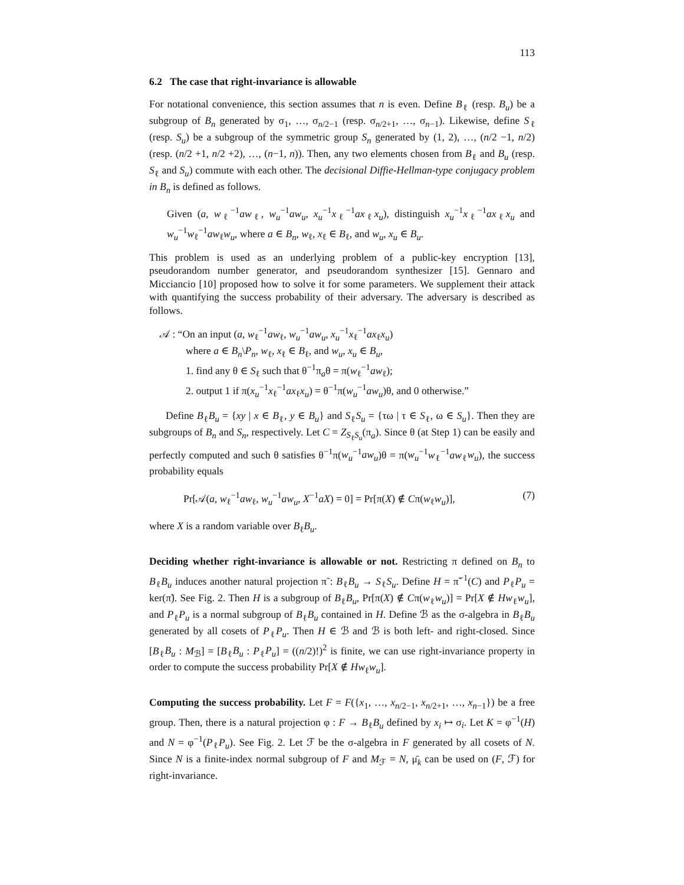113
6.2 The case that right-invariance is allowable
For notational convenience, this section assumes that n is even. Define B<sub>ℓ</sub> (resp. B<sub>u</sub>) be a subgroup of B<sub>n</sub> generated by σ<sub>1</sub>, …, σ<sub>n/2−1</sub> (resp. σ<sub>n/2+1</sub>, …, σ<sub>n−1</sub>). Likewise, define S<sub>ℓ</sub> (resp. S<sub>u</sub>) be a subgroup of the symmetric group S<sub>n</sub> generated by (1, 2), …, (n/2 −1, n/2) (resp. (n/2 +1, n/2 +2), …, (n−1, n)). Then, any two elements chosen from B<sub>ℓ</sub> and B<sub>u</sub> (resp. S<sub>ℓ</sub> and S<sub>u</sub>) commute with each other. The decisional Diffie-Hellman-type conjugacy problem in B<sub>n</sub> is defined as follows.
Given (a, w<sub>ℓ</sub><sup>−1</sup>aw<sub>ℓ</sub>, w<sub>u</sub><sup>−1</sup>aw<sub>u</sub>, x<sub>u</sub><sup>−1</sup>x<sub>ℓ</sub><sup>−1</sup>ax<sub>ℓ</sub>x<sub>u</sub>), distinguish x<sub>u</sub><sup>−1</sup>x<sub>ℓ</sub><sup>−1</sup>ax<sub>ℓ</sub>x<sub>u</sub> and w<sub>u</sub><sup>−1</sup>w<sub>ℓ</sub><sup>−1</sup>aw<sub>ℓ</sub>w<sub>u</sub>, where a ∈ B<sub>n</sub>, w<sub>ℓ</sub>, x<sub>ℓ</sub> ∈ B<sub>ℓ</sub>, and w<sub>u</sub>, x<sub>u</sub> ∈ B<sub>u</sub>.
This problem is used as an underlying problem of a public-key encryption [13], pseudorandom number generator, and pseudorandom synthesizer [15]. Gennaro and Micciancio [10] proposed how to solve it for some parameters. We supplement their attack with quantifying the success probability of their adversary. The adversary is described as follows.
𝒜 : “On an input (a, w<sub>ℓ</sub><sup>−1</sup>aw<sub>ℓ</sub>, w<sub>u</sub><sup>−1</sup>aw<sub>u</sub>, x<sub>u</sub><sup>−1</sup>x<sub>ℓ</sub><sup>−1</sup>ax<sub>ℓ</sub>x<sub>u</sub>)
where a ∈ B<sub>n</sub>\P<sub>n</sub>, w<sub>ℓ</sub>, x<sub>ℓ</sub> ∈ B<sub>ℓ</sub>, and w<sub>u</sub>, x<sub>u</sub> ∈ B<sub>u</sub>,
1. find any θ ∈ S<sub>ℓ</sub> such that θ<sup>−1</sup>π<sub>a</sub>θ = π(w<sub>ℓ</sub><sup>−1</sup>aw<sub>ℓ</sub>);
2. output 1 if π(x<sub>u</sub><sup>−1</sup>x<sub>ℓ</sub><sup>−1</sup>ax<sub>ℓ</sub>x<sub>u</sub>) = θ<sup>−1</sup>π(w<sub>u</sub><sup>−1</sup>aw<sub>u</sub>)θ, and 0 otherwise.”
Define B<sub>ℓ</sub>B<sub>u</sub> = {xy | x ∈ B<sub>ℓ</sub>, y ∈ B<sub>u</sub>} and S<sub>ℓ</sub>S<sub>u</sub> = {τω | τ ∈ S<sub>ℓ</sub>, ω ∈ S<sub>u</sub>}. Then they are subgroups of B<sub>n</sub> and S<sub>n</sub>, respectively. Let C = Z<sub>S<sub>ℓ</sub>S<sub>u</sub></sub>(π<sub>a</sub>). Since θ (at Step 1) can be easily and perfectly computed and such θ satisfies θ<sup>−1</sup>π(w<sub>u</sub><sup>−1</sup>aw<sub>u</sub>)θ = π(w<sub>u</sub><sup>−1</sup>w<sub>ℓ</sub><sup>−1</sup>aw<sub>ℓ</sub>w<sub>u</sub>), the success probability equals
Pr[𝒜(a, w<sub>ℓ</sub><sup>−1</sup>aw<sub>ℓ</sub>, w<sub>u</sub><sup>−1</sup>aw<sub>u</sub>, X<sup>−1</sup>aX) = 0] = Pr[π(X) ∉ Cπ(w<sub>ℓ</sub>w<sub>u</sub>)], (7)
where X is a random variable over B<sub>ℓ</sub>B<sub>u</sub>.
Deciding whether right-invariance is allowable or not. Restricting π defined on B<sub>n</sub> to B<sub>ℓ</sub>B<sub>u</sub> induces another natural projection π̃ : B<sub>ℓ</sub>B<sub>u</sub> → S<sub>ℓ</sub>S<sub>u</sub>. Define H = π̃<sup>−1</sup>(C) and P<sub>ℓ</sub>P<sub>u</sub> = ker(π̃). See Fig. 2. Then H is a subgroup of B<sub>ℓ</sub>B<sub>u</sub>, Pr[π(X) ∉ Cπ(w<sub>ℓ</sub>w<sub>u</sub>)] = Pr[X ∉ Hw<sub>ℓ</sub>w<sub>u</sub>], and P<sub>ℓ</sub>P<sub>u</sub> is a normal subgroup of B<sub>ℓ</sub>B<sub>u</sub> contained in H. Define ℬ as the σ-algebra in B<sub>ℓ</sub>B<sub>u</sub> generated by all cosets of P<sub>ℓ</sub>P<sub>u</sub>. Then H ∈ ℬ and ℬ is both left- and right-closed. Since [B<sub>ℓ</sub>B<sub>u</sub> : M<sub>ℬ</sub>] = [B<sub>ℓ</sub>B<sub>u</sub> : P<sub>ℓ</sub>P<sub>u</sub>] = ((n/2)!)<sup>2</sup> is finite, we can use right-invariance property in order to compute the success probability Pr[X ∉ Hw<sub>ℓ</sub>w<sub>u</sub>].
Computing the success probability. Let F = F({x<sub>1</sub>, …, x<sub>n/2−1</sub>, x<sub>n/2+1</sub>, …, x<sub>n−1</sub>}) be a free group. Then, there is a natural projection φ : F → B<sub>ℓ</sub>B<sub>u</sub> defined by x<sub>i</sub> ↦ σ<sub>i</sub>. Let K = φ<sup>−1</sup>(H) and N = φ<sup>−1</sup>(P<sub>ℓ</sub>P<sub>u</sub>). See Fig. 2. Let ℱ be the σ-algebra in F generated by all cosets of N. Since N is a finite-index normal subgroup of F and M<sub>ℱ</sub> = N, μ̄<sub>k</sub> can be used on (F, ℱ) for right-invariance.